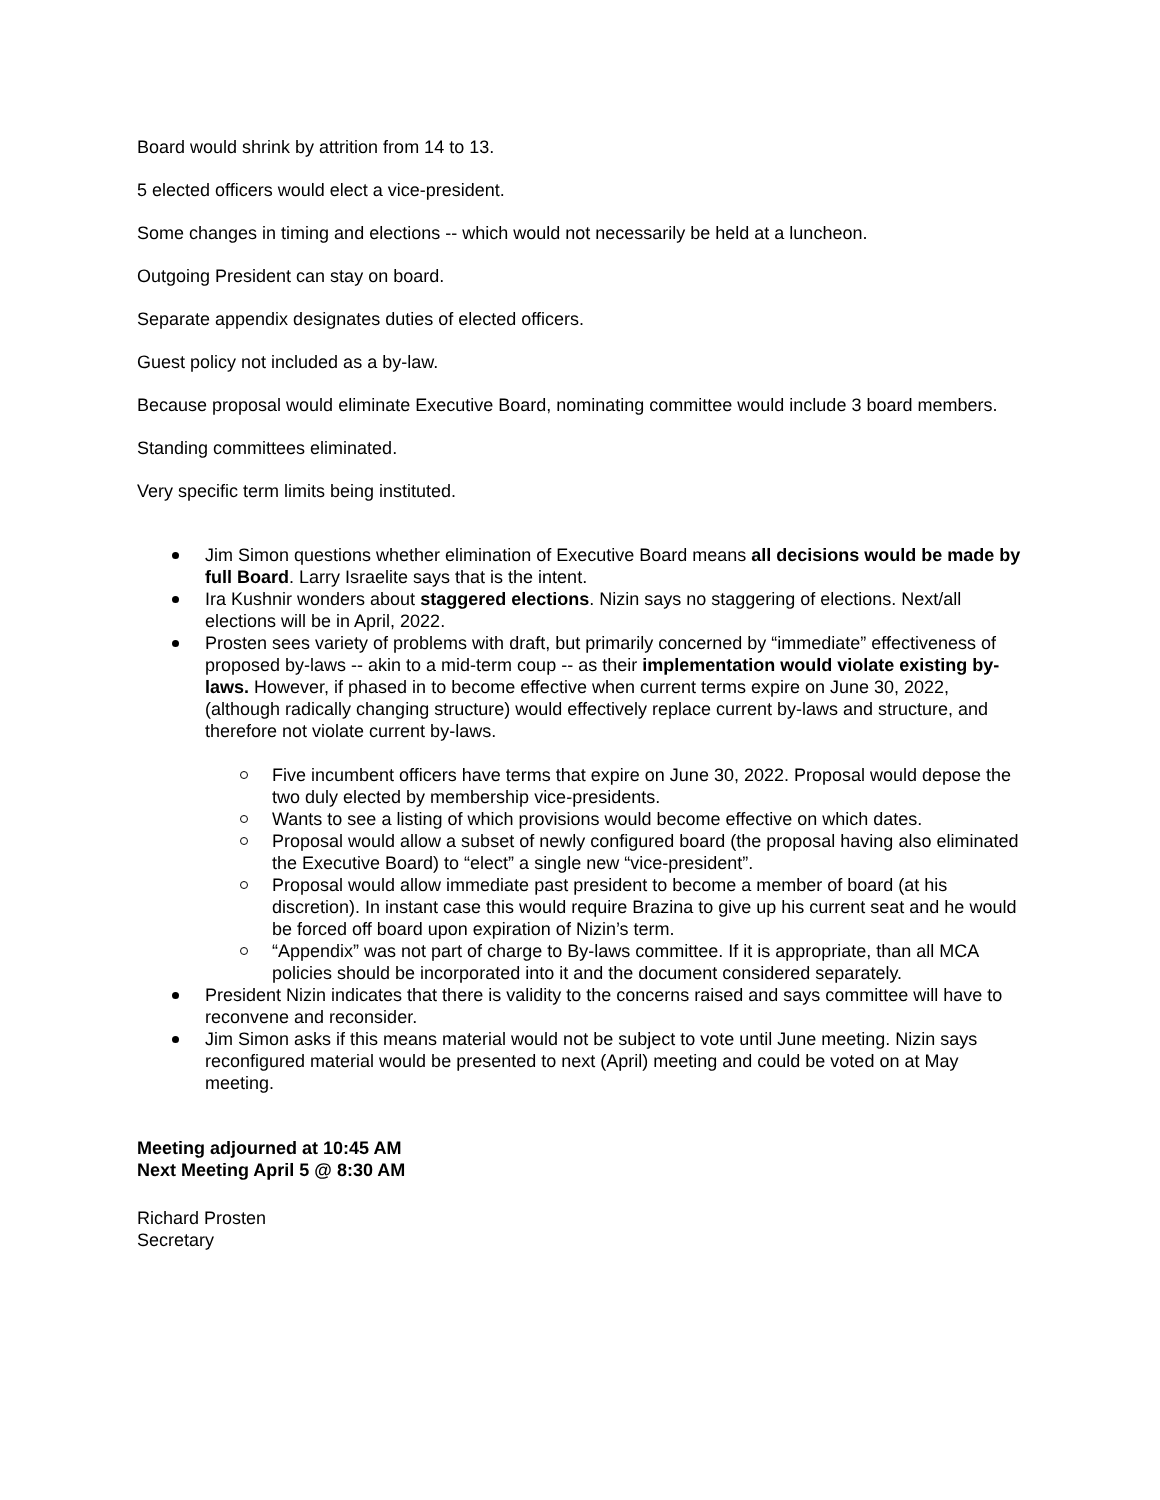Board would shrink by attrition from 14 to 13.
5 elected officers would elect a vice-president.
Some changes in timing and elections -- which would not necessarily be held at a luncheon.
Outgoing President can stay on board.
Separate appendix designates duties of elected officers.
Guest policy not included as a by-law.
Because proposal would eliminate Executive Board, nominating committee would include 3 board members.
Standing committees eliminated.
Very specific term limits being instituted.
Jim Simon questions whether elimination of Executive Board means all decisions would be made by full Board. Larry Israelite says that is the intent.
Ira Kushnir wonders about staggered elections. Nizin says no staggering of elections. Next/all elections will be in April, 2022.
Prosten sees variety of problems with draft, but primarily concerned by “immediate” effectiveness of proposed by-laws -- akin to a mid-term coup -- as their implementation would violate existing by-laws. However, if phased in to become effective when current terms expire on June 30, 2022, (although radically changing structure) would effectively replace current by-laws and structure, and therefore not violate current by-laws.
Five incumbent officers have terms that expire on June 30, 2022. Proposal would depose the two duly elected by membership vice-presidents.
Wants to see a listing of which provisions would become effective on which dates.
Proposal would allow a subset of newly configured board (the proposal having also eliminated the Executive Board) to “elect” a single new “vice-president”.
Proposal would allow immediate past president to become a member of board (at his discretion). In instant case this would require Brazina to give up his current seat and he would be forced off board upon expiration of Nizin’s term.
“Appendix” was not part of charge to By-laws committee. If it is appropriate, than all MCA policies should be incorporated into it and the document considered separately.
President Nizin indicates that there is validity to the concerns raised and says committee will have to reconvene and reconsider.
Jim Simon asks if this means material would not be subject to vote until June meeting. Nizin says reconfigured material would be presented to next (April) meeting and could be voted on at May meeting.
Meeting adjourned at 10:45 AM
Next Meeting April 5 @ 8:30 AM
Richard Prosten
Secretary